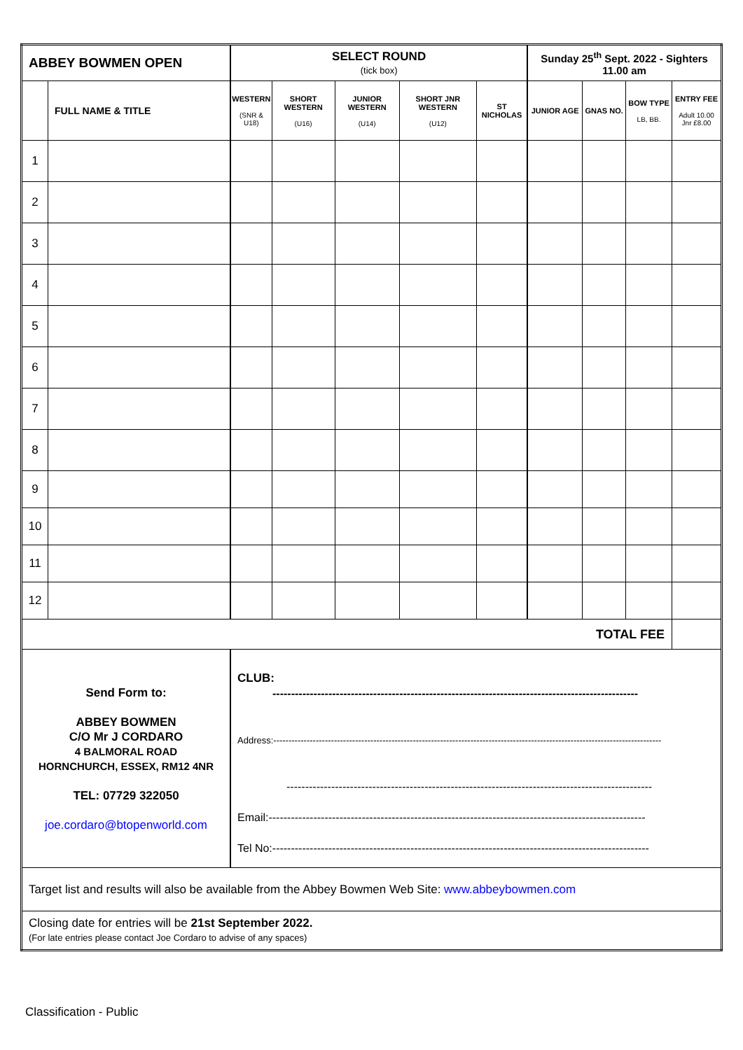| ABBEY BOWMEN OPEN | | SELECT ROUND (tick box) | | | | | Sunday 25<sup>th</sup> Sept. 2022 - Sighters 11.00 am | | | |
| | FULL NAME & TITLE | WESTERN (SNR & U18) | SHORT WESTERN (U16) | JUNIOR WESTERN (U14) | SHORT JNR WESTERN (U12) | ST NICHOLAS | JUNIOR AGE | GNAS NO. | BOW TYPE LB, BB. | ENTRY FEE Adult 10.00 Jnr £8.00 |
| 1 | | | | | | | | | | |
| 2 | | | | | | | | | | |
| 3 | | | | | | | | | | |
| 4 | | | | | | | | | | |
| 5 | | | | | | | | | | |
| 6 | | | | | | | | | | |
| 7 | | | | | | | | | | |
| 8 | | | | | | | | | | |
| 9 | | | | | | | | | | |
| 10 | | | | | | | | | | |
| 11 | | | | | | | | | | |
| 12 | | | | | | | | | | |
| TOTAL FEE | | | | | | | | | | |
| Send Form to: ABBEY BOWMEN C/O Mr J CORDARO 4 BALMORAL ROAD HORNCHURCH, ESSEX, RM12 4NR TEL: 07729 322050 joe.cordaro@btopenworld.com | | CLUB: -------------------------------------------------------------------------------------------------- Address:-------------------------------------------------------------------------------------------------------------------------------- -------------------------------------------------------------------------------------------------- Email:----------------------------------------------------------------------------------------------------- Tel No:----------------------------------------------------------------------------------------------------- | | | | | | | | |
| Target list and results will also be available from the Abbey Bowmen Web Site: www.abbeybowmen.com | | | | | | | | | | |
| Closing date for entries will be 21st September 2022. (For late entries please contact Joe Cordaro to advise of any spaces) | | | | | | | | | | |
Classification - Public